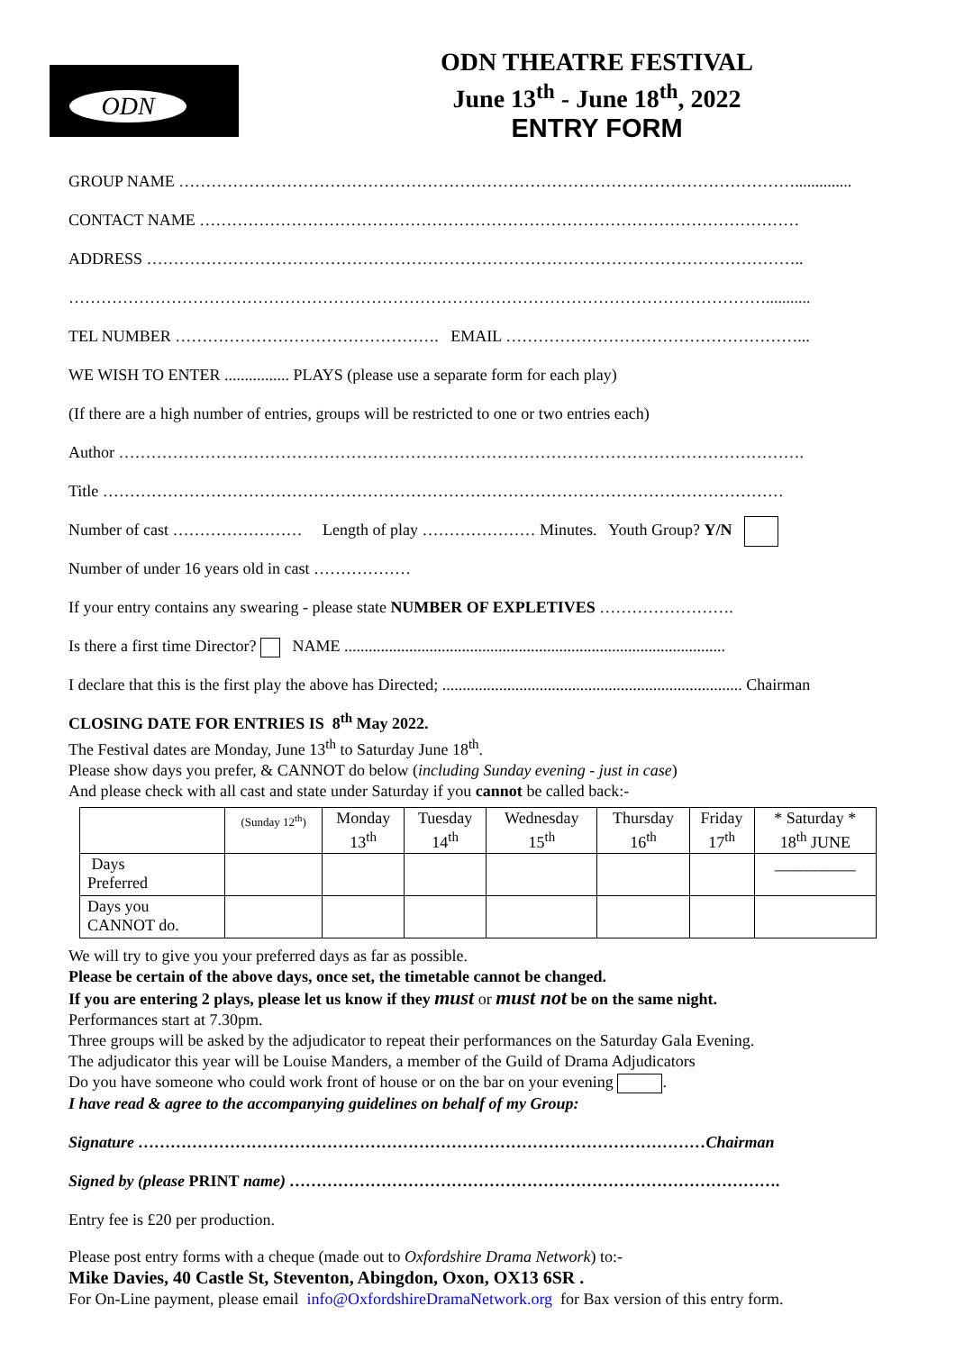ODN
ODN THEATRE FESTIVAL
June 13<sup>th</sup> - June 18<sup>th</sup>, 2022
ENTRY FORM
GROUP NAME ……………………………………………………………………………………………………..............
CONTACT NAME …………………………………………………………………………………………………
ADDRESS …………………………………………………………………………………………………………..
…………………………………………………………………………………………………………………...........
TEL NUMBER …………………………………………. EMAIL ………………………………………………...
WE WISH TO ENTER ................ PLAYS (please use a separate form for each play)
(If there are a high number of entries, groups will be restricted to one or two entries each)
Author ……………………………………………………………………………………………………………….
Title ………………………………………………………………………………………………………………
Number of cast …………………… Length of play ………………… Minutes. Youth Group? Y/N
Number of under 16 years old in cast ………………
If your entry contains any swearing - please state NUMBER OF EXPLETIVES …………………….
Is there a first time Director? NAME ..............................................................................................
I declare that this is the first play the above has Directed; .......................................................................... Chairman
CLOSING DATE FOR ENTRIES IS 8<sup>th</sup> May 2022.
The Festival dates are Monday, June 13<sup>th</sup> to Saturday June 18<sup>th</sup>.
Please show days you prefer, & CANNOT do below (including Sunday evening - just in case)
And please check with all cast and state under Saturday if you cannot be called back:-
| | (Sunday 12<sup>th</sup>) | Monday 13<sup>th</sup> | Tuesday 14<sup>th</sup> | Wednesday 15<sup>th</sup> | Thursday 16<sup>th</sup> | Friday 17<sup>th</sup> | * Saturday * 18<sup>th</sup> JUNE |
| --- | --- | --- | --- | --- | --- | --- | --- |
| Days Preferred | | | | | | | __________ |
| Days you CANNOT do. | | | | | | | |
We will try to give you your preferred days as far as possible.
Please be certain of the above days, once set, the timetable cannot be changed.
If you are entering 2 plays, please let us know if they must or must not be on the same night.
Performances start at 7.30pm.
Three groups will be asked by the adjudicator to repeat their performances on the Saturday Gala Evening.
The adjudicator this year will be Louise Manders, a member of the Guild of Drama Adjudicators
Do you have someone who could work front of house or on the bar on your evening .
I have read & agree to the accompanying guidelines on behalf of my Group:
Signature ……………………………………………………………………………………………Chairman
Signed by (please PRINT name) ……………………………………………………………………………….
Entry fee is £20 per production.
Please post entry forms with a cheque (made out to Oxfordshire Drama Network) to:-
Mike Davies, 40 Castle St, Steventon, Abingdon, Oxon, OX13 6SR .
For On-Line payment, please email info@OxfordshireDramaNetwork.org for Bax version of this entry form.